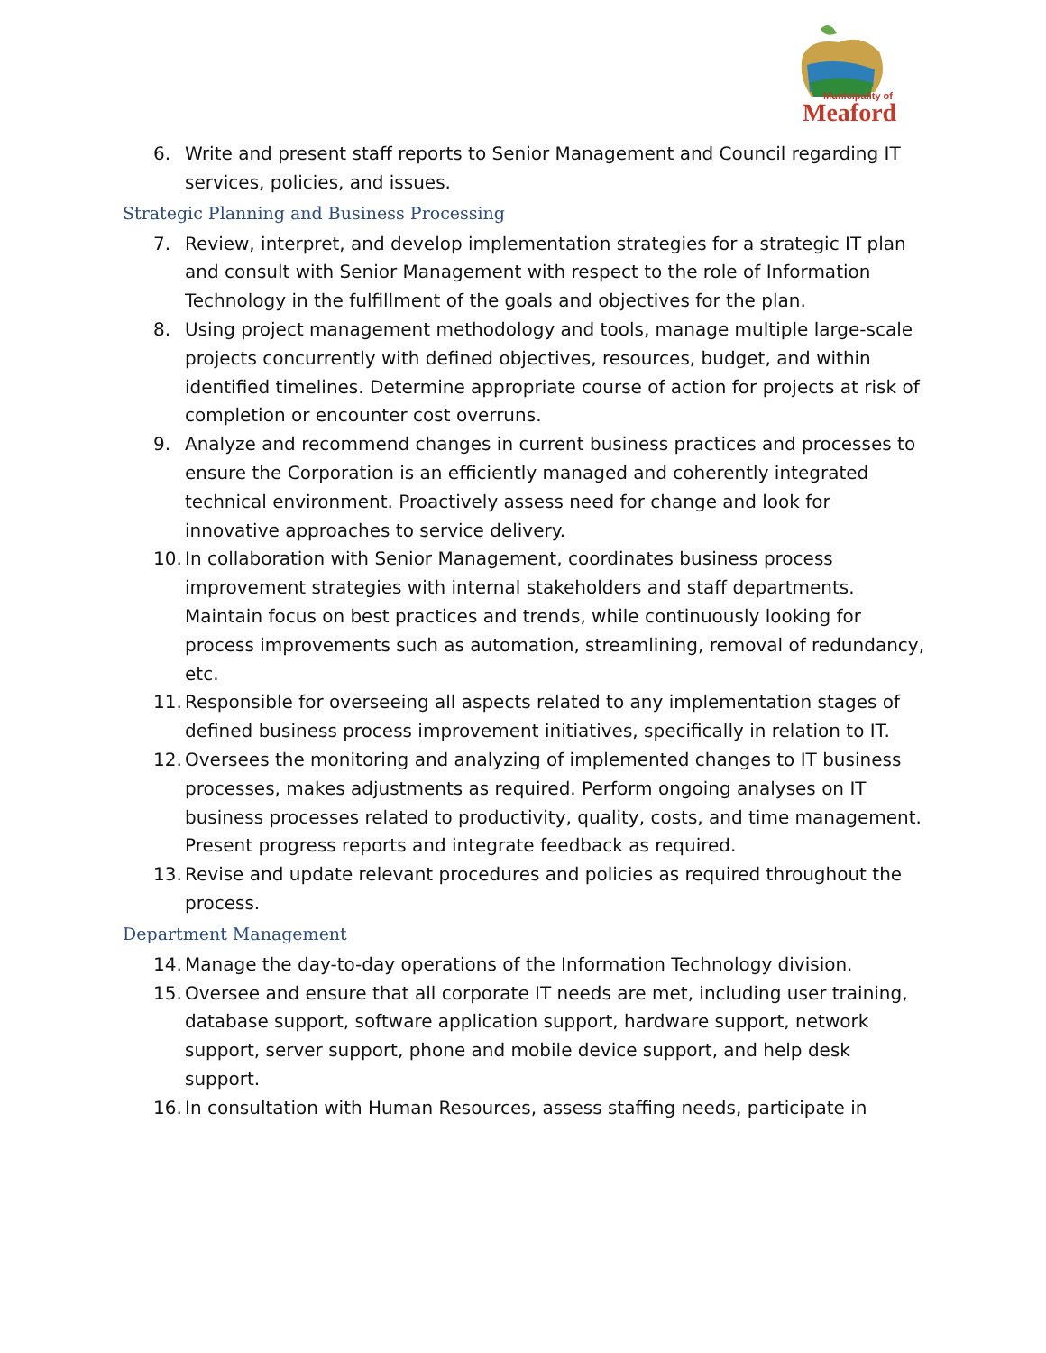Municipality of
Meaford
6. Write and present staff reports to Senior Management and Council regarding IT services, policies, and issues.
Strategic Planning and Business Processing
7. Review, interpret, and develop implementation strategies for a strategic IT plan and consult with Senior Management with respect to the role of Information Technology in the fulfillment of the goals and objectives for the plan.
8. Using project management methodology and tools, manage multiple large-scale projects concurrently with defined objectives, resources, budget, and within identified timelines. Determine appropriate course of action for projects at risk of completion or encounter cost overruns.
9. Analyze and recommend changes in current business practices and processes to ensure the Corporation is an efficiently managed and coherently integrated technical environment. Proactively assess need for change and look for innovative approaches to service delivery.
10. In collaboration with Senior Management, coordinates business process improvement strategies with internal stakeholders and staff departments. Maintain focus on best practices and trends, while continuously looking for process improvements such as automation, streamlining, removal of redundancy, etc.
11. Responsible for overseeing all aspects related to any implementation stages of defined business process improvement initiatives, specifically in relation to IT.
12. Oversees the monitoring and analyzing of implemented changes to IT business processes, makes adjustments as required. Perform ongoing analyses on IT business processes related to productivity, quality, costs, and time management. Present progress reports and integrate feedback as required.
13. Revise and update relevant procedures and policies as required throughout the process.
Department Management
14. Manage the day-to-day operations of the Information Technology division.
15. Oversee and ensure that all corporate IT needs are met, including user training, database support, software application support, hardware support, network support, server support, phone and mobile device support, and help desk support.
16. In consultation with Human Resources, assess staffing needs, participate in